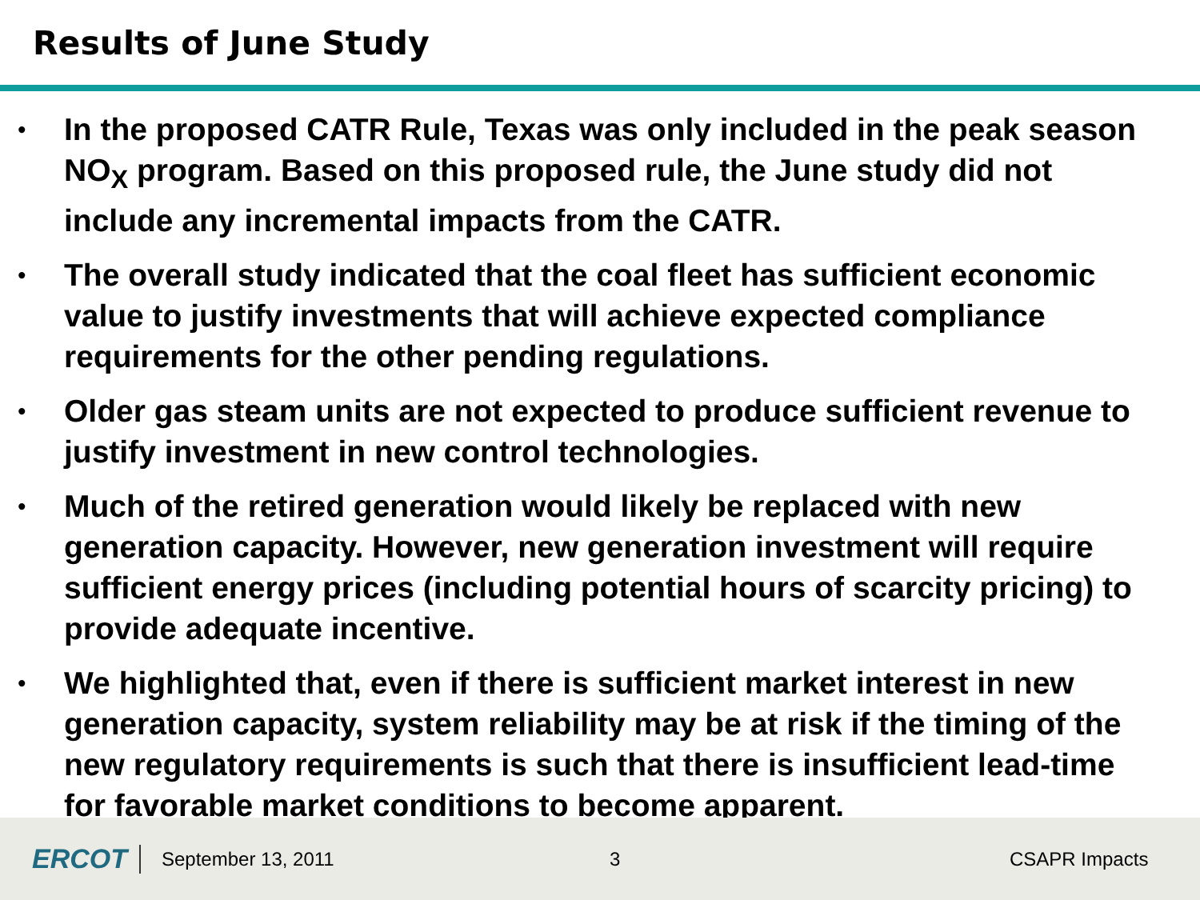Results of June Study
• In the proposed CATR Rule, Texas was only included in the peak season NO<sub>X</sub> program. Based on this proposed rule, the June study did not include any incremental impacts from the CATR.
• The overall study indicated that the coal fleet has sufficient economic value to justify investments that will achieve expected compliance requirements for the other pending regulations.
• Older gas steam units are not expected to produce sufficient revenue to justify investment in new control technologies.
• Much of the retired generation would likely be replaced with new generation capacity. However, new generation investment will require sufficient energy prices (including potential hours of scarcity pricing) to provide adequate incentive.
• We highlighted that, even if there is sufficient market interest in new generation capacity, system reliability may be at risk if the timing of the new regulatory requirements is such that there is insufficient lead-time for favorable market conditions to become apparent.
ERCOT
September 13, 2011 3 CSAPR Impacts